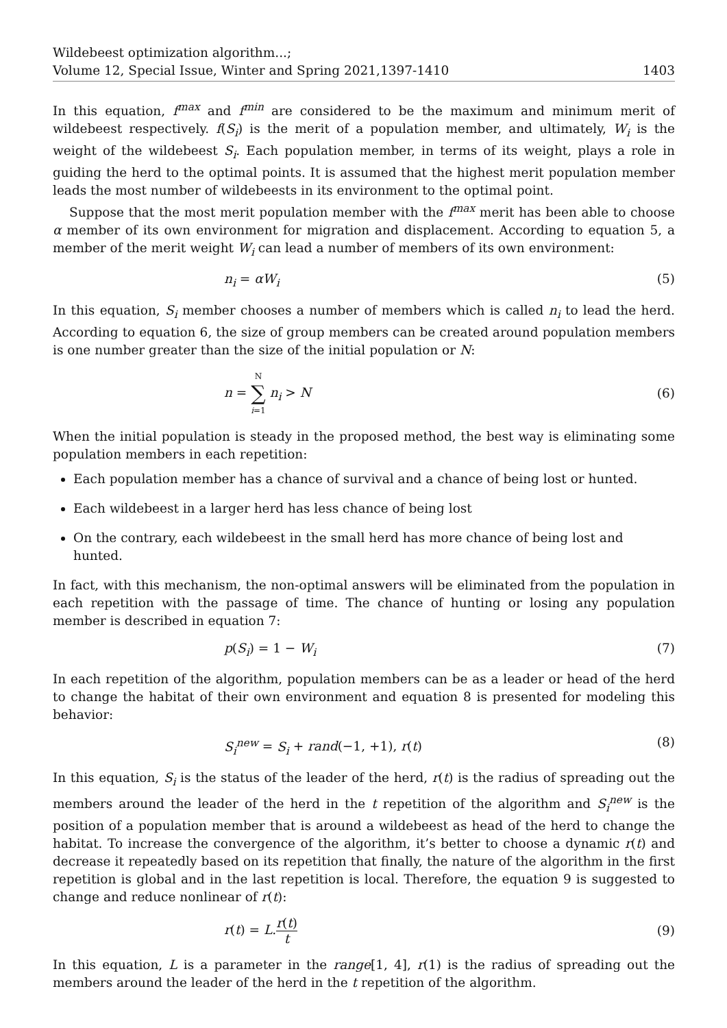Wildebeest optimization algorithm...;
Volume 12, Special Issue, Winter and Spring 2021,1397-1410
1403
In this equation, f<sup>max</sup> and f<sup>min</sup> are considered to be the maximum and minimum merit of wildebeest respectively. f(S<sub>i</sub>) is the merit of a population member, and ultimately, W<sub>i</sub> is the weight of the wildebeest S<sub>i</sub>. Each population member, in terms of its weight, plays a role in guiding the herd to the optimal points. It is assumed that the highest merit population member leads the most number of wildebeests in its environment to the optimal point.
Suppose that the most merit population member with the f<sup>max</sup> merit has been able to choose α member of its own environment for migration and displacement. According to equation 5, a member of the merit weight W<sub>i</sub> can lead a number of members of its own environment:
n<sub>i</sub> = αW<sub>i</sub> (5)
In this equation, S<sub>i</sub> member chooses a number of members which is called n<sub>i</sub> to lead the herd. According to equation 6, the size of group members can be created around population members is one number greater than the size of the initial population or N:
n = N ∑ i=1 n<sub>i</sub> > N (6)
When the initial population is steady in the proposed method, the best way is eliminating some population members in each repetition:
Each population member has a chance of survival and a chance of being lost or hunted.
Each wildebeest in a larger herd has less chance of being lost
On the contrary, each wildebeest in the small herd has more chance of being lost and hunted.
In fact, with this mechanism, the non-optimal answers will be eliminated from the population in each repetition with the passage of time. The chance of hunting or losing any population member is described in equation 7:
p(S<sub>i</sub>) = 1 − W<sub>i</sub> (7)
In each repetition of the algorithm, population members can be as a leader or head of the herd to change the habitat of their own environment and equation 8 is presented for modeling this behavior:
S<sub>i</sub><sup>new</sup> = S<sub>i</sub> + rand(−1, +1), r(t) (8)
In this equation, S<sub>i</sub> is the status of the leader of the herd, r(t) is the radius of spreading out the members around the leader of the herd in the t repetition of the algorithm and S<sub>i</sub><sup>new</sup> is the position of a population member that is around a wildebeest as head of the herd to change the habitat. To increase the convergence of the algorithm, it’s better to choose a dynamic r(t) and decrease it repeatedly based on its repetition that finally, the nature of the algorithm in the first repetition is global and in the last repetition is local. Therefore, the equation 9 is suggested to change and reduce nonlinear of r(t):
r(t) = L.r(t) t (9)
In this equation, L is a parameter in the range[1, 4], r(1) is the radius of spreading out the members around the leader of the herd in the t repetition of the algorithm.